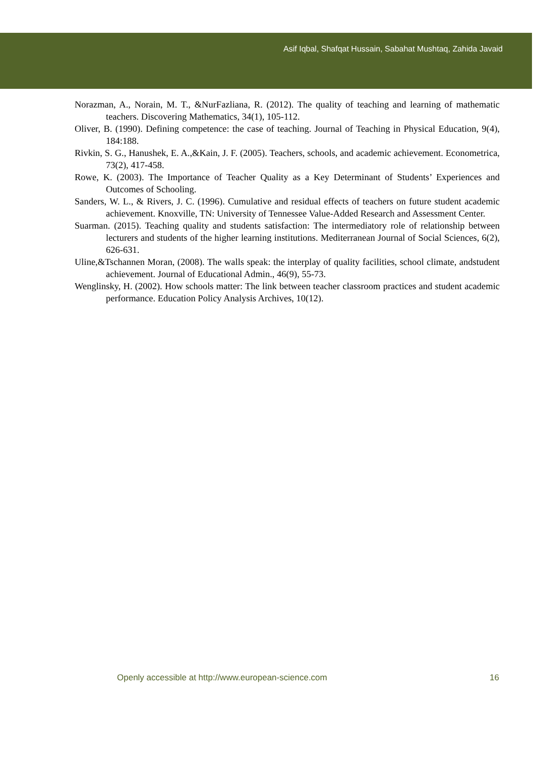Asif Iqbal, Shafqat Hussain, Sabahat Mushtaq, Zahida Javaid
Norazman, A., Norain, M. T., &NurFazliana, R. (2012). The quality of teaching and learning of mathematic teachers. Discovering Mathematics, 34(1), 105-112.
Oliver, B. (1990). Defining competence: the case of teaching. Journal of Teaching in Physical Education, 9(4), 184:188.
Rivkin, S. G., Hanushek, E. A.,&Kain, J. F. (2005). Teachers, schools, and academic achievement. Econometrica, 73(2), 417-458.
Rowe, K. (2003). The Importance of Teacher Quality as a Key Determinant of Students’ Experiences and Outcomes of Schooling.
Sanders, W. L., & Rivers, J. C. (1996). Cumulative and residual effects of teachers on future student academic achievement. Knoxville, TN: University of Tennessee Value-Added Research and Assessment Center.
Suarman. (2015). Teaching quality and students satisfaction: The intermediatory role of relationship between lecturers and students of the higher learning institutions. Mediterranean Journal of Social Sciences, 6(2), 626-631.
Uline,&Tschannen Moran, (2008). The walls speak: the interplay of quality facilities, school climate, andstudent achievement. Journal of Educational Admin., 46(9), 55-73.
Wenglinsky, H. (2002). How schools matter: The link between teacher classroom practices and student academic performance. Education Policy Analysis Archives, 10(12).
Openly accessible at http://www.european-science.com 16